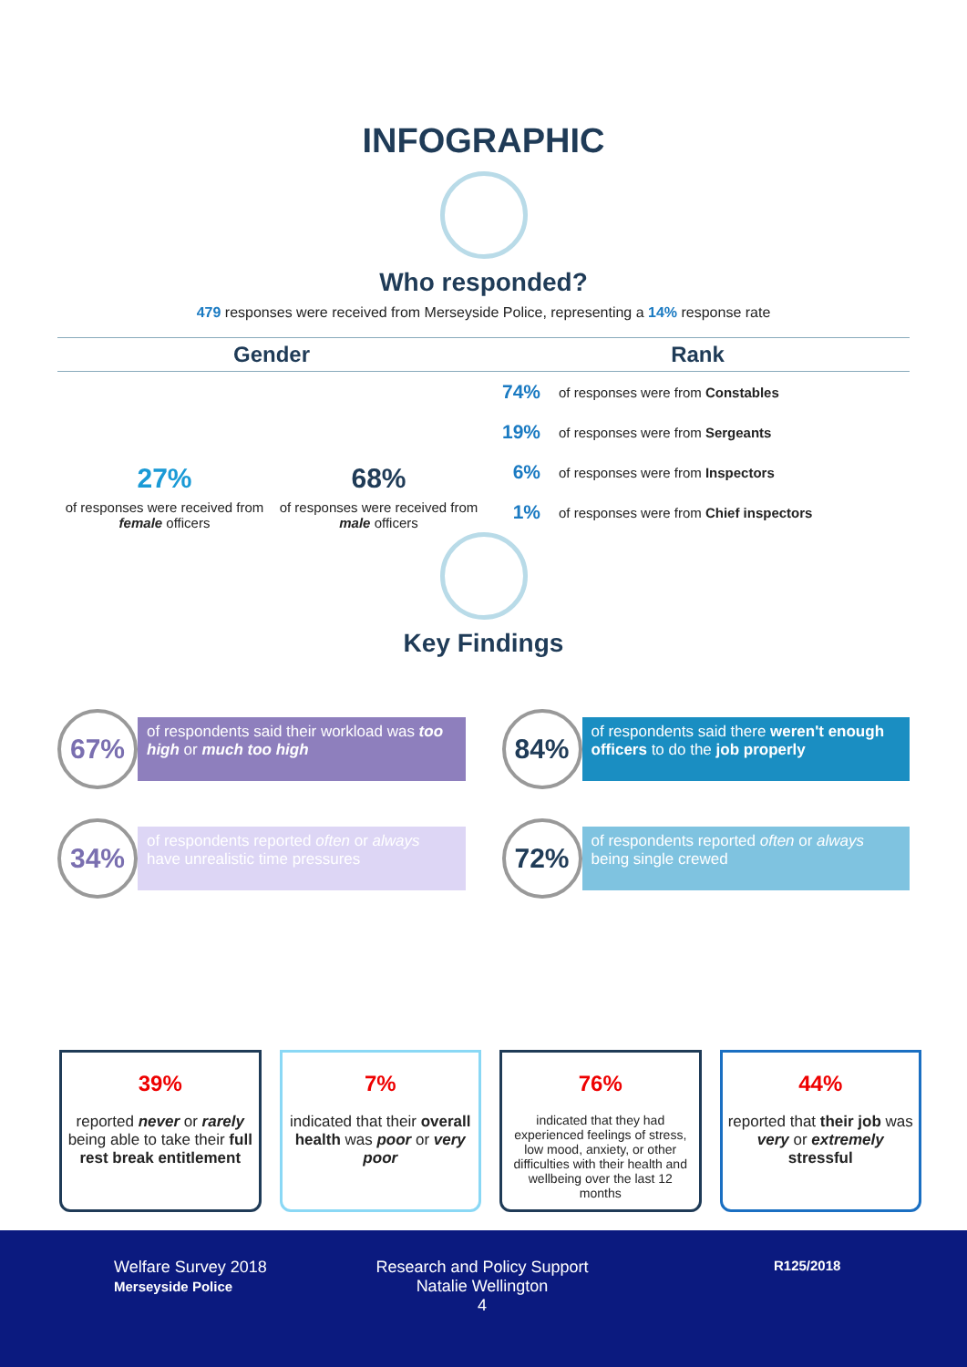INFOGRAPHIC
Who responded?
479 responses were received from Merseyside Police, representing a 14% response rate
Gender
27%
of responses were received from female officers
68%
of responses were received from male officers
Rank
74% of responses were from Constables
19% of responses were from Sergeants
6% of responses were from Inspectors
1% of responses were from Chief inspectors
Key Findings
67%
of respondents said their workload was too high or much too high
84%
of respondents said there weren't enough officers to do the job properly
34%
of respondents reported often or always have unrealistic time pressures
72%
of respondents reported often or always being single crewed
39%
reported never or rarely being able to take their full rest break entitlement
7%
indicated that their overall health was poor or very poor
76%
indicated that they had experienced feelings of stress, low mood, anxiety, or other difficulties with their health and wellbeing over the last 12 months
44%
reported that their job was very or extremely stressful
Welfare Survey 2018
Merseyside Police
Research and Policy Support
Natalie Wellington
4
R125/2018